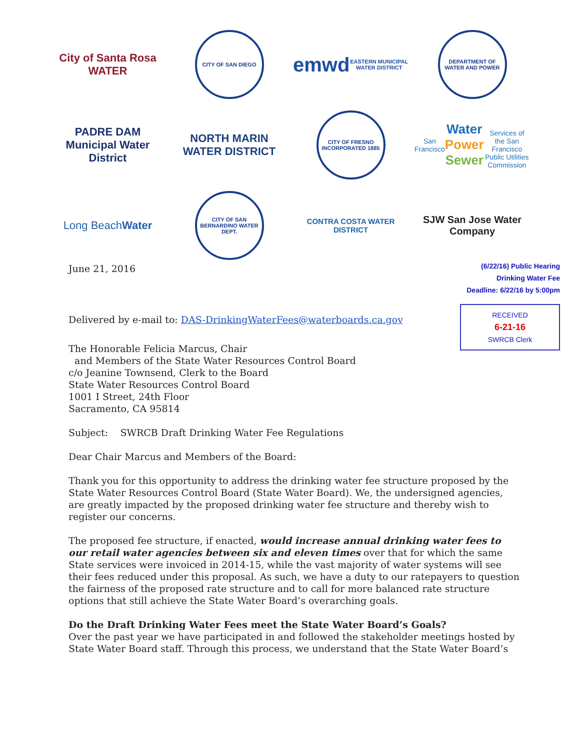City of Santa Rosa WATER
CITY OF SAN DIEGO
emwd EASTERN MUNICIPAL WATER DISTRICT
DEPARTMENT OF WATER AND POWER
PADRE DAM
Municipal Water District
NORTH MARIN WATER DISTRICT
CITY OF FRESNO INCORPORATED 1885
San Francisco
Water
Power
Sewer
Services of the San Francisco Public Utilities Commission
Long Beach Water
CITY OF SAN BERNARDINO WATER DEPT.
CONTRA COSTA WATER DISTRICT
SJW San Jose Water Company
(6/22/16) Public Hearing
Drinking Water Fee
Deadline: 6/22/16 by 5:00pm
RECEIVED
6-21-16
SWRCB Clerk
June 21, 2016
Delivered by e-mail to: DAS-DrinkingWaterFees@waterboards.ca.gov
The Honorable Felicia Marcus, Chair
and Members of the State Water Resources Control Board
c/o Jeanine Townsend, Clerk to the Board
State Water Resources Control Board
1001 I Street, 24th Floor
Sacramento, CA 95814
Subject: SWRCB Draft Drinking Water Fee Regulations
Dear Chair Marcus and Members of the Board:
Thank you for this opportunity to address the drinking water fee structure proposed by the State Water Resources Control Board (State Water Board). We, the undersigned agencies, are greatly impacted by the proposed drinking water fee structure and thereby wish to register our concerns.
The proposed fee structure, if enacted, would increase annual drinking water fees to our retail water agencies between six and eleven times over that for which the same State services were invoiced in 2014-15, while the vast majority of water systems will see their fees reduced under this proposal. As such, we have a duty to our ratepayers to question the fairness of the proposed rate structure and to call for more balanced rate structure options that still achieve the State Water Board’s overarching goals.
Do the Draft Drinking Water Fees meet the State Water Board’s Goals?
Over the past year we have participated in and followed the stakeholder meetings hosted by State Water Board staff. Through this process, we understand that the State Water Board’s